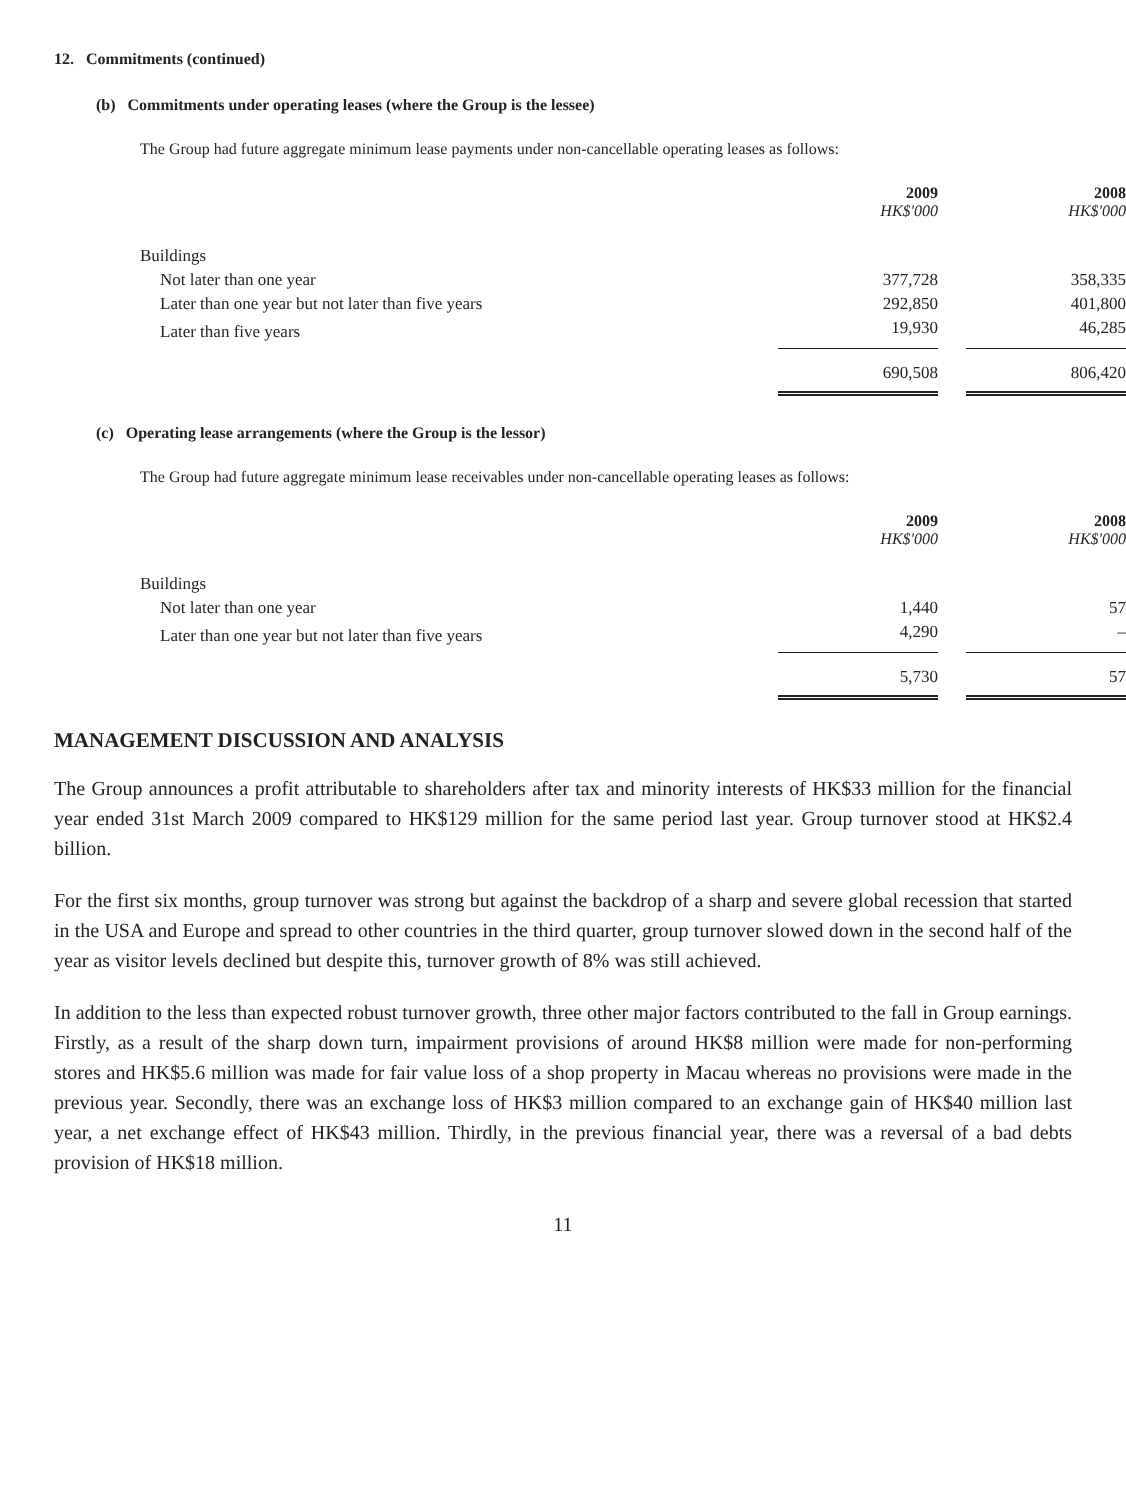12. Commitments (continued)
(b) Commitments under operating leases (where the Group is the lessee)
The Group had future aggregate minimum lease payments under non-cancellable operating leases as follows:
| | 2009 HK$'000 | | 2008 HK$'000 |
| Buildings | | | |
| Not later than one year | 377,728 | | 358,335 |
| Later than one year but not later than five years | 292,850 | | 401,800 |
| Later than five years | 19,930 | | 46,285 |
| | 690,508 | | 806,420 |
(c) Operating lease arrangements (where the Group is the lessor)
The Group had future aggregate minimum lease receivables under non-cancellable operating leases as follows:
| | 2009 HK$'000 | | 2008 HK$'000 |
| Buildings | | | |
| Not later than one year | 1,440 | | 57 |
| Later than one year but not later than five years | 4,290 | | – |
| | 5,730 | | 57 |
MANAGEMENT DISCUSSION AND ANALYSIS
The Group announces a profit attributable to shareholders after tax and minority interests of HK$33 million for the financial year ended 31st March 2009 compared to HK$129 million for the same period last year. Group turnover stood at HK$2.4 billion.
For the first six months, group turnover was strong but against the backdrop of a sharp and severe global recession that started in the USA and Europe and spread to other countries in the third quarter, group turnover slowed down in the second half of the year as visitor levels declined but despite this, turnover growth of 8% was still achieved.
In addition to the less than expected robust turnover growth, three other major factors contributed to the fall in Group earnings. Firstly, as a result of the sharp down turn, impairment provisions of around HK$8 million were made for non-performing stores and HK$5.6 million was made for fair value loss of a shop property in Macau whereas no provisions were made in the previous year. Secondly, there was an exchange loss of HK$3 million compared to an exchange gain of HK$40 million last year, a net exchange effect of HK$43 million. Thirdly, in the previous financial year, there was a reversal of a bad debts provision of HK$18 million.
11